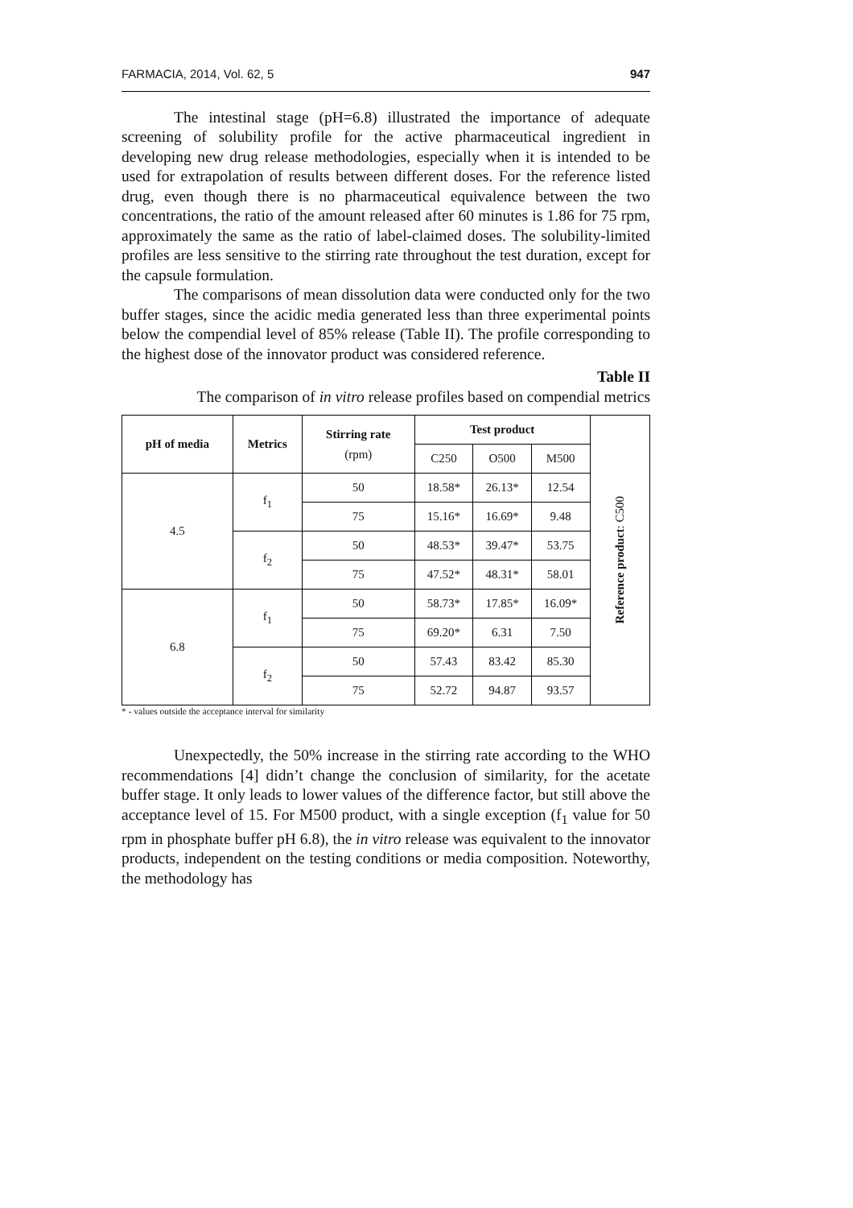FARMACIA, 2014, Vol. 62, 5 947
The intestinal stage (pH=6.8) illustrated the importance of adequate screening of solubility profile for the active pharmaceutical ingredient in developing new drug release methodologies, especially when it is intended to be used for extrapolation of results between different doses. For the reference listed drug, even though there is no pharmaceutical equivalence between the two concentrations, the ratio of the amount released after 60 minutes is 1.86 for 75 rpm, approximately the same as the ratio of label-claimed doses. The solubility-limited profiles are less sensitive to the stirring rate throughout the test duration, except for the capsule formulation.
The comparisons of mean dissolution data were conducted only for the two buffer stages, since the acidic media generated less than three experimental points below the compendial level of 85% release (Table II). The profile corresponding to the highest dose of the innovator product was considered reference.
Table II
The comparison of in vitro release profiles based on compendial metrics
| pH of media | Metrics | Stirring rate (rpm) | Test product | | | Reference product : C500 |
| | | | C250 | O500 | M500 | |
| 4.5 | f<sub>1</sub> | 50 | 18.58* | 26.13* | 12.54 | |
| | | 75 | 15.16* | 16.69* | 9.48 | |
| | f<sub>2</sub> | 50 | 48.53* | 39.47* | 53.75 | |
| | | 75 | 47.52* | 48.31* | 58.01 | |
| 6.8 | f<sub>1</sub> | 50 | 58.73* | 17.85* | 16.09* | |
| | | 75 | 69.20* | 6.31 | 7.50 | |
| | f<sub>2</sub> | 50 | 57.43 | 83.42 | 85.30 | |
| | | 75 | 52.72 | 94.87 | 93.57 | |
* - values outside the acceptance interval for similarity
Unexpectedly, the 50% increase in the stirring rate according to the WHO recommendations [4] didn’t change the conclusion of similarity, for the acetate buffer stage. It only leads to lower values of the difference factor, but still above the acceptance level of 15. For M500 product, with a single exception (f<sub>1</sub> value for 50 rpm in phosphate buffer pH 6.8), the in vitro release was equivalent to the innovator products, independent on the testing conditions or media composition. Noteworthy, the methodology has